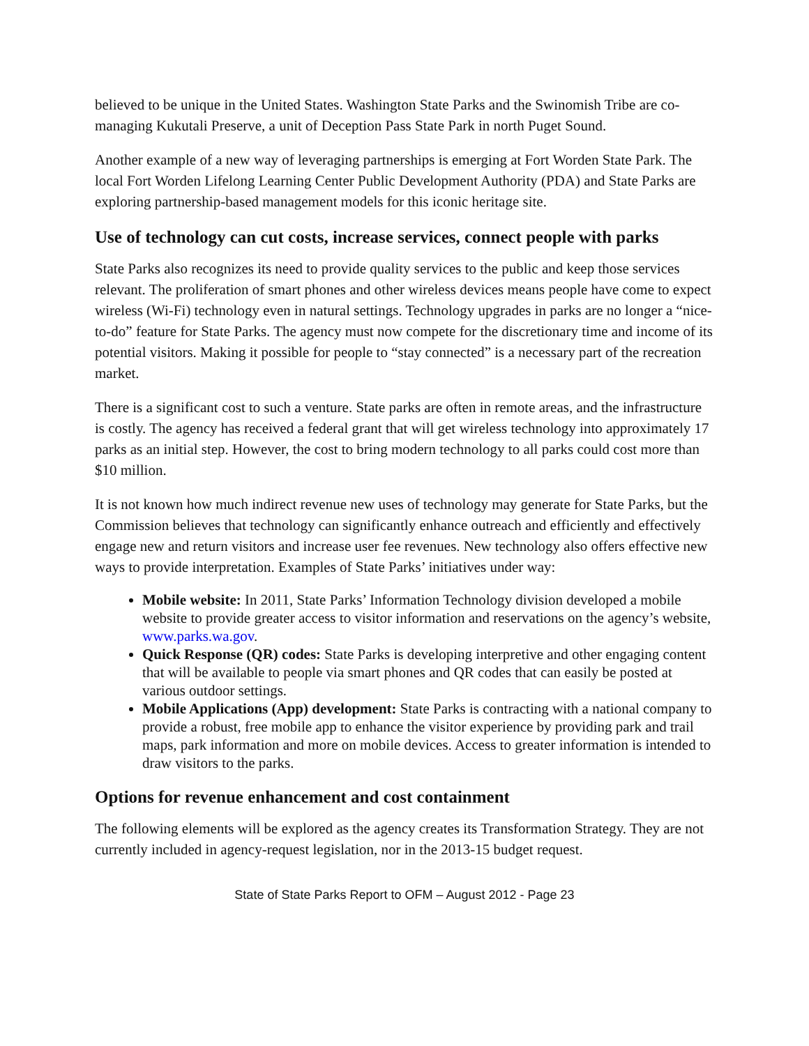believed to be unique in the United States. Washington State Parks and the Swinomish Tribe are co-managing Kukutali Preserve, a unit of Deception Pass State Park in north Puget Sound.
Another example of a new way of leveraging partnerships is emerging at Fort Worden State Park. The local Fort Worden Lifelong Learning Center Public Development Authority (PDA) and State Parks are exploring partnership-based management models for this iconic heritage site.
Use of technology can cut costs, increase services, connect people with parks
State Parks also recognizes its need to provide quality services to the public and keep those services relevant. The proliferation of smart phones and other wireless devices means people have come to expect wireless (Wi-Fi) technology even in natural settings. Technology upgrades in parks are no longer a “nice-to-do” feature for State Parks. The agency must now compete for the discretionary time and income of its potential visitors. Making it possible for people to “stay connected” is a necessary part of the recreation market.
There is a significant cost to such a venture. State parks are often in remote areas, and the infrastructure is costly. The agency has received a federal grant that will get wireless technology into approximately 17 parks as an initial step. However, the cost to bring modern technology to all parks could cost more than $10 million.
It is not known how much indirect revenue new uses of technology may generate for State Parks, but the Commission believes that technology can significantly enhance outreach and efficiently and effectively engage new and return visitors and increase user fee revenues. New technology also offers effective new ways to provide interpretation. Examples of State Parks’ initiatives under way:
Mobile website: In 2011, State Parks’ Information Technology division developed a mobile website to provide greater access to visitor information and reservations on the agency’s website, www.parks.wa.gov.
Quick Response (QR) codes: State Parks is developing interpretive and other engaging content that will be available to people via smart phones and QR codes that can easily be posted at various outdoor settings.
Mobile Applications (App) development: State Parks is contracting with a national company to provide a robust, free mobile app to enhance the visitor experience by providing park and trail maps, park information and more on mobile devices. Access to greater information is intended to draw visitors to the parks.
Options for revenue enhancement and cost containment
The following elements will be explored as the agency creates its Transformation Strategy. They are not currently included in agency-request legislation, nor in the 2013-15 budget request.
State of State Parks Report to OFM – August 2012 - Page 23